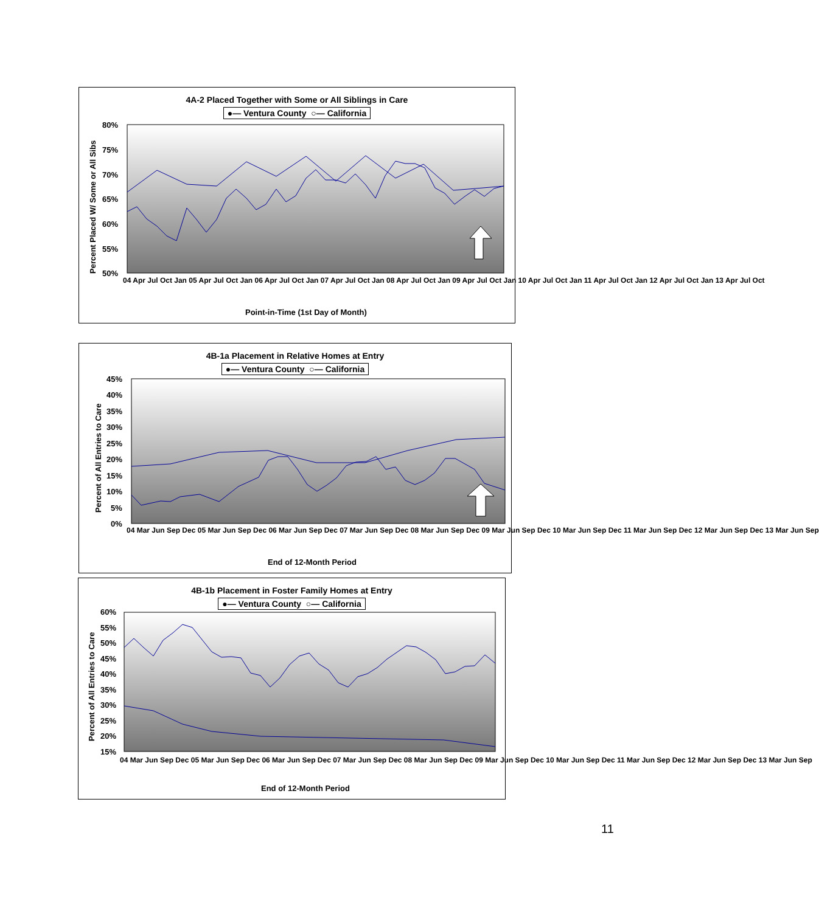4A-2 Placed Together with Some or All Siblings in Care
●— Ventura County ○— California
80%
75%
70%
65%
60%
55%
50%
Point-in-Time (1st Day of Month)
Percent Placed W/ Some or All Sibs
04 Apr Jul Oct Jan 05 Apr Jul Oct Jan 06 Apr Jul Oct Jan 07 Apr Jul Oct Jan 08 Apr Jul Oct Jan 09 Apr Jul Oct Jan 10 Apr Jul Oct Jan 11 Apr Jul Oct Jan 12 Apr Jul Oct Jan 13 Apr Jul Oct
4B-1a Placement in Relative Homes at Entry
●— Ventura County ○— California
45%
40%
35%
30%
25%
20%
15%
10%
5%
0%
End of 12-Month Period
Percent of All Entries to Care
04 Mar Jun Sep Dec 05 Mar Jun Sep Dec 06 Mar Jun Sep Dec 07 Mar Jun Sep Dec 08 Mar Jun Sep Dec 09 Mar Jun Sep Dec 10 Mar Jun Sep Dec 11 Mar Jun Sep Dec 12 Mar Jun Sep Dec 13 Mar Jun Sep
4B-1b Placement in Foster Family Homes at Entry
●— Ventura County ○— California
60%
55%
50%
45%
40%
35%
30%
25%
20%
15%
End of 12-Month Period
Percent of All Entries to Care
04 Mar Jun Sep Dec 05 Mar Jun Sep Dec 06 Mar Jun Sep Dec 07 Mar Jun Sep Dec 08 Mar Jun Sep Dec 09 Mar Jun Sep Dec 10 Mar Jun Sep Dec 11 Mar Jun Sep Dec 12 Mar Jun Sep Dec 13 Mar Jun Sep
11